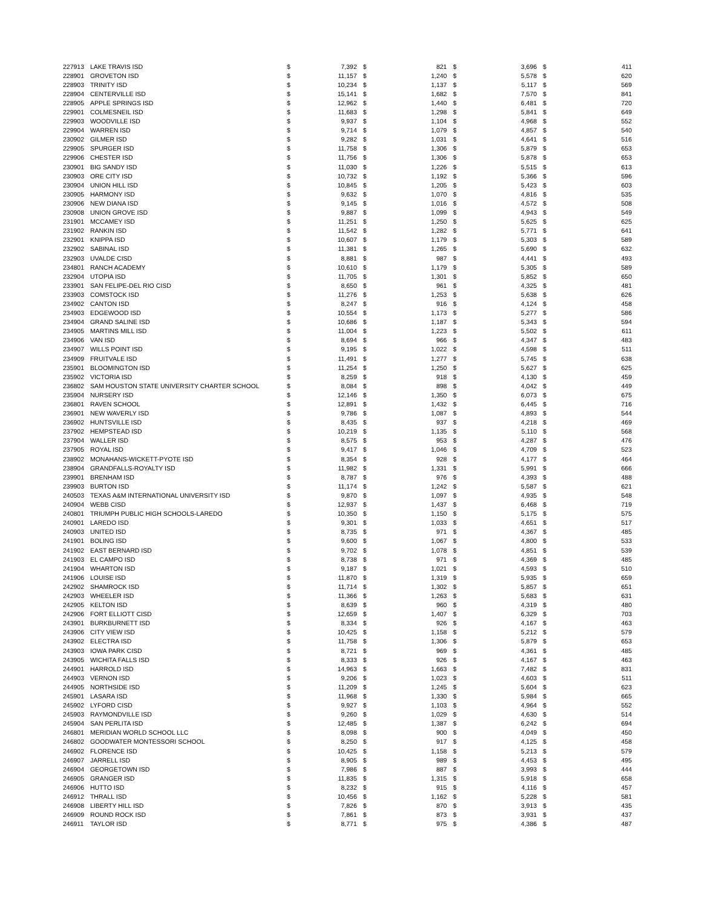| 227913 | LAKE TRAVIS ISD | $ | 7,392 | $ | 821 | $ | 3,696 | $ | 411 |
| 228901 | GROVETON ISD | $ | 11,157 | $ | 1,240 | $ | 5,578 | $ | 620 |
| 228903 | TRINITY ISD | $ | 10,234 | $ | 1,137 | $ | 5,117 | $ | 569 |
| 228904 | CENTERVILLE ISD | $ | 15,141 | $ | 1,682 | $ | 7,570 | $ | 841 |
| 228905 | APPLE SPRINGS ISD | $ | 12,962 | $ | 1,440 | $ | 6,481 | $ | 720 |
| 229901 | COLMESNEIL ISD | $ | 11,683 | $ | 1,298 | $ | 5,841 | $ | 649 |
| 229903 | WOODVILLE ISD | $ | 9,937 | $ | 1,104 | $ | 4,968 | $ | 552 |
| 229904 | WARREN ISD | $ | 9,714 | $ | 1,079 | $ | 4,857 | $ | 540 |
| 230902 | GILMER ISD | $ | 9,282 | $ | 1,031 | $ | 4,641 | $ | 516 |
| 229905 | SPURGER ISD | $ | 11,758 | $ | 1,306 | $ | 5,879 | $ | 653 |
| 229906 | CHESTER ISD | $ | 11,756 | $ | 1,306 | $ | 5,878 | $ | 653 |
| 230901 | BIG SANDY ISD | $ | 11,030 | $ | 1,226 | $ | 5,515 | $ | 613 |
| 230903 | ORE CITY ISD | $ | 10,732 | $ | 1,192 | $ | 5,366 | $ | 596 |
| 230904 | UNION HILL ISD | $ | 10,845 | $ | 1,205 | $ | 5,423 | $ | 603 |
| 230905 | HARMONY ISD | $ | 9,632 | $ | 1,070 | $ | 4,816 | $ | 535 |
| 230906 | NEW DIANA ISD | $ | 9,145 | $ | 1,016 | $ | 4,572 | $ | 508 |
| 230908 | UNION GROVE ISD | $ | 9,887 | $ | 1,099 | $ | 4,943 | $ | 549 |
| 231901 | MCCAMEY ISD | $ | 11,251 | $ | 1,250 | $ | 5,625 | $ | 625 |
| 231902 | RANKIN ISD | $ | 11,542 | $ | 1,282 | $ | 5,771 | $ | 641 |
| 232901 | KNIPPA ISD | $ | 10,607 | $ | 1,179 | $ | 5,303 | $ | 589 |
| 232902 | SABINAL ISD | $ | 11,381 | $ | 1,265 | $ | 5,690 | $ | 632 |
| 232903 | UVALDE CISD | $ | 8,881 | $ | 987 | $ | 4,441 | $ | 493 |
| 234801 | RANCH ACADEMY | $ | 10,610 | $ | 1,179 | $ | 5,305 | $ | 589 |
| 232904 | UTOPIA ISD | $ | 11,705 | $ | 1,301 | $ | 5,852 | $ | 650 |
| 233901 | SAN FELIPE-DEL RIO CISD | $ | 8,650 | $ | 961 | $ | 4,325 | $ | 481 |
| 233903 | COMSTOCK ISD | $ | 11,276 | $ | 1,253 | $ | 5,638 | $ | 626 |
| 234902 | CANTON ISD | $ | 8,247 | $ | 916 | $ | 4,124 | $ | 458 |
| 234903 | EDGEWOOD ISD | $ | 10,554 | $ | 1,173 | $ | 5,277 | $ | 586 |
| 234904 | GRAND SALINE ISD | $ | 10,686 | $ | 1,187 | $ | 5,343 | $ | 594 |
| 234905 | MARTINS MILL ISD | $ | 11,004 | $ | 1,223 | $ | 5,502 | $ | 611 |
| 234906 | VAN ISD | $ | 8,694 | $ | 966 | $ | 4,347 | $ | 483 |
| 234907 | WILLS POINT ISD | $ | 9,195 | $ | 1,022 | $ | 4,598 | $ | 511 |
| 234909 | FRUITVALE ISD | $ | 11,491 | $ | 1,277 | $ | 5,745 | $ | 638 |
| 235901 | BLOOMINGTON ISD | $ | 11,254 | $ | 1,250 | $ | 5,627 | $ | 625 |
| 235902 | VICTORIA ISD | $ | 8,259 | $ | 918 | $ | 4,130 | $ | 459 |
| 236802 | SAM HOUSTON STATE UNIVERSITY CHARTER SCHOOL | $ | 8,084 | $ | 898 | $ | 4,042 | $ | 449 |
| 235904 | NURSERY ISD | $ | 12,146 | $ | 1,350 | $ | 6,073 | $ | 675 |
| 236801 | RAVEN SCHOOL | $ | 12,891 | $ | 1,432 | $ | 6,445 | $ | 716 |
| 236901 | NEW WAVERLY ISD | $ | 9,786 | $ | 1,087 | $ | 4,893 | $ | 544 |
| 236902 | HUNTSVILLE ISD | $ | 8,435 | $ | 937 | $ | 4,218 | $ | 469 |
| 237902 | HEMPSTEAD ISD | $ | 10,219 | $ | 1,135 | $ | 5,110 | $ | 568 |
| 237904 | WALLER ISD | $ | 8,575 | $ | 953 | $ | 4,287 | $ | 476 |
| 237905 | ROYAL ISD | $ | 9,417 | $ | 1,046 | $ | 4,709 | $ | 523 |
| 238902 | MONAHANS-WICKETT-PYOTE ISD | $ | 8,354 | $ | 928 | $ | 4,177 | $ | 464 |
| 238904 | GRANDFALLS-ROYALTY ISD | $ | 11,982 | $ | 1,331 | $ | 5,991 | $ | 666 |
| 239901 | BRENHAM ISD | $ | 8,787 | $ | 976 | $ | 4,393 | $ | 488 |
| 239903 | BURTON ISD | $ | 11,174 | $ | 1,242 | $ | 5,587 | $ | 621 |
| 240503 | TEXAS A&M INTERNATIONAL UNIVERSITY ISD | $ | 9,870 | $ | 1,097 | $ | 4,935 | $ | 548 |
| 240904 | WEBB CISD | $ | 12,937 | $ | 1,437 | $ | 6,468 | $ | 719 |
| 240801 | TRIUMPH PUBLIC HIGH SCHOOLS-LAREDO | $ | 10,350 | $ | 1,150 | $ | 5,175 | $ | 575 |
| 240901 | LAREDO ISD | $ | 9,301 | $ | 1,033 | $ | 4,651 | $ | 517 |
| 240903 | UNITED ISD | $ | 8,735 | $ | 971 | $ | 4,367 | $ | 485 |
| 241901 | BOLING ISD | $ | 9,600 | $ | 1,067 | $ | 4,800 | $ | 533 |
| 241902 | EAST BERNARD ISD | $ | 9,702 | $ | 1,078 | $ | 4,851 | $ | 539 |
| 241903 | EL CAMPO ISD | $ | 8,738 | $ | 971 | $ | 4,369 | $ | 485 |
| 241904 | WHARTON ISD | $ | 9,187 | $ | 1,021 | $ | 4,593 | $ | 510 |
| 241906 | LOUISE ISD | $ | 11,870 | $ | 1,319 | $ | 5,935 | $ | 659 |
| 242902 | SHAMROCK ISD | $ | 11,714 | $ | 1,302 | $ | 5,857 | $ | 651 |
| 242903 | WHEELER ISD | $ | 11,366 | $ | 1,263 | $ | 5,683 | $ | 631 |
| 242905 | KELTON ISD | $ | 8,639 | $ | 960 | $ | 4,319 | $ | 480 |
| 242906 | FORT ELLIOTT CISD | $ | 12,659 | $ | 1,407 | $ | 6,329 | $ | 703 |
| 243901 | BURKBURNETT ISD | $ | 8,334 | $ | 926 | $ | 4,167 | $ | 463 |
| 243906 | CITY VIEW ISD | $ | 10,425 | $ | 1,158 | $ | 5,212 | $ | 579 |
| 243902 | ELECTRA ISD | $ | 11,758 | $ | 1,306 | $ | 5,879 | $ | 653 |
| 243903 | IOWA PARK CISD | $ | 8,721 | $ | 969 | $ | 4,361 | $ | 485 |
| 243905 | WICHITA FALLS ISD | $ | 8,333 | $ | 926 | $ | 4,167 | $ | 463 |
| 244901 | HARROLD ISD | $ | 14,963 | $ | 1,663 | $ | 7,482 | $ | 831 |
| 244903 | VERNON ISD | $ | 9,206 | $ | 1,023 | $ | 4,603 | $ | 511 |
| 244905 | NORTHSIDE ISD | $ | 11,209 | $ | 1,245 | $ | 5,604 | $ | 623 |
| 245901 | LASARA ISD | $ | 11,968 | $ | 1,330 | $ | 5,984 | $ | 665 |
| 245902 | LYFORD CISD | $ | 9,927 | $ | 1,103 | $ | 4,964 | $ | 552 |
| 245903 | RAYMONDVILLE ISD | $ | 9,260 | $ | 1,029 | $ | 4,630 | $ | 514 |
| 245904 | SAN PERLITA ISD | $ | 12,485 | $ | 1,387 | $ | 6,242 | $ | 694 |
| 246801 | MERIDIAN WORLD SCHOOL LLC | $ | 8,098 | $ | 900 | $ | 4,049 | $ | 450 |
| 246802 | GOODWATER MONTESSORI SCHOOL | $ | 8,250 | $ | 917 | $ | 4,125 | $ | 458 |
| 246902 | FLORENCE ISD | $ | 10,425 | $ | 1,158 | $ | 5,213 | $ | 579 |
| 246907 | JARRELL ISD | $ | 8,905 | $ | 989 | $ | 4,453 | $ | 495 |
| 246904 | GEORGETOWN ISD | $ | 7,986 | $ | 887 | $ | 3,993 | $ | 444 |
| 246905 | GRANGER ISD | $ | 11,835 | $ | 1,315 | $ | 5,918 | $ | 658 |
| 246906 | HUTTO ISD | $ | 8,232 | $ | 915 | $ | 4,116 | $ | 457 |
| 246912 | THRALL ISD | $ | 10,456 | $ | 1,162 | $ | 5,228 | $ | 581 |
| 246908 | LIBERTY HILL ISD | $ | 7,826 | $ | 870 | $ | 3,913 | $ | 435 |
| 246909 | ROUND ROCK ISD | $ | 7,861 | $ | 873 | $ | 3,931 | $ | 437 |
| 246911 | TAYLOR ISD | $ | 8,771 | $ | 975 | $ | 4,386 | $ | 487 |